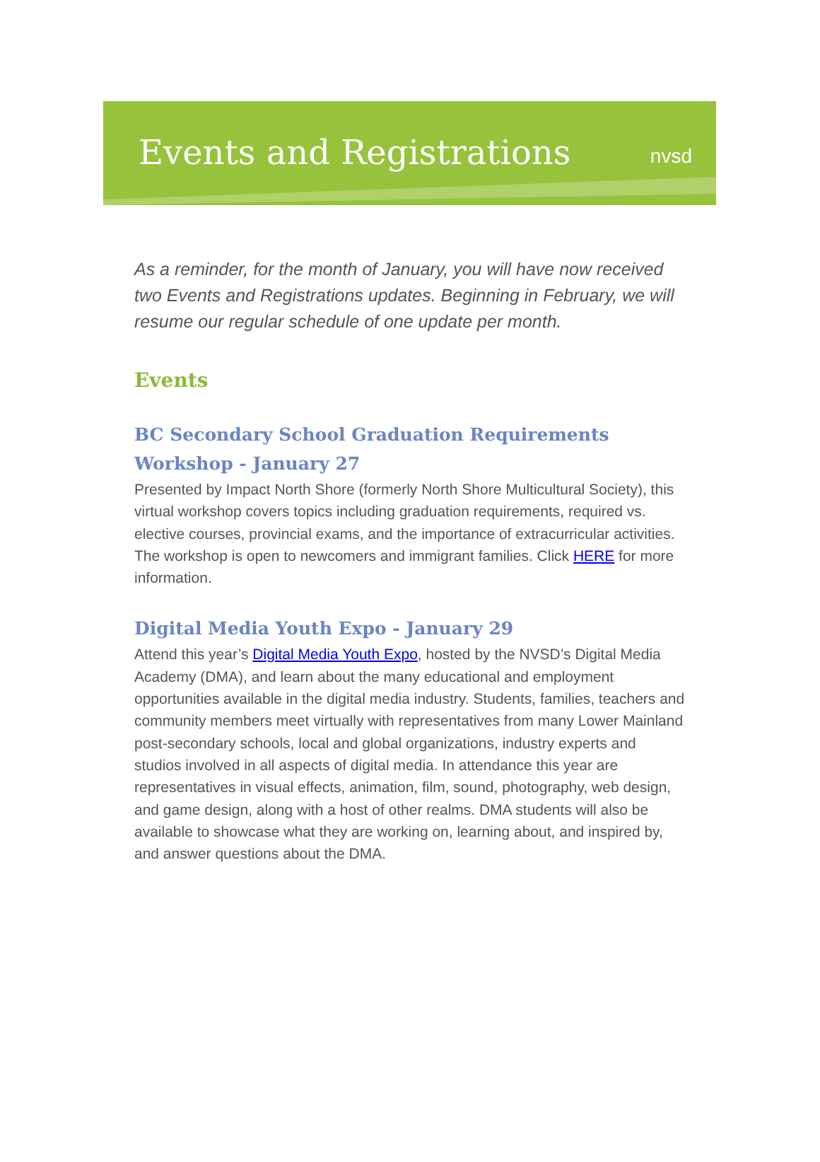Events and Registrations
nvsd
As a reminder, for the month of January, you will have now received two Events and Registrations updates. Beginning in February, we will resume our regular schedule of one update per month.
Events
BC Secondary School Graduation Requirements Workshop - January 27
Presented by Impact North Shore (formerly North Shore Multicultural Society), this virtual workshop covers topics including graduation requirements, required vs. elective courses, provincial exams, and the importance of extracurricular activities. The workshop is open to newcomers and immigrant families. Click HERE for more information.
Digital Media Youth Expo - January 29
Attend this year’s Digital Media Youth Expo, hosted by the NVSD’s Digital Media Academy (DMA), and learn about the many educational and employment opportunities available in the digital media industry. Students, families, teachers and community members meet virtually with representatives from many Lower Mainland post-secondary schools, local and global organizations, industry experts and studios involved in all aspects of digital media. In attendance this year are representatives in visual effects, animation, film, sound, photography, web design, and game design, along with a host of other realms. DMA students will also be available to showcase what they are working on, learning about, and inspired by, and answer questions about the DMA.